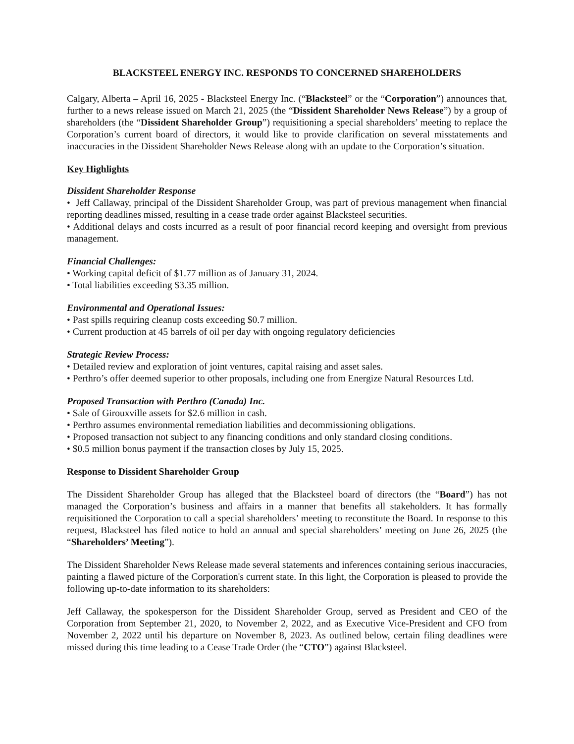BLACKSTEEL ENERGY INC. RESPONDS TO CONCERNED SHAREHOLDERS
Calgary, Alberta – April 16, 2025 - Blacksteel Energy Inc. (“Blacksteel” or the “Corporation”) announces that, further to a news release issued on March 21, 2025 (the “Dissident Shareholder News Release”) by a group of shareholders (the “Dissident Shareholder Group”) requisitioning a special shareholders’ meeting to replace the Corporation’s current board of directors, it would like to provide clarification on several misstatements and inaccuracies in the Dissident Shareholder News Release along with an update to the Corporation’s situation.
Key Highlights
Dissident Shareholder Response
• Jeff Callaway, principal of the Dissident Shareholder Group, was part of previous management when financial reporting deadlines missed, resulting in a cease trade order against Blacksteel securities.
• Additional delays and costs incurred as a result of poor financial record keeping and oversight from previous management.
Financial Challenges:
• Working capital deficit of $1.77 million as of January 31, 2024.
• Total liabilities exceeding $3.35 million.
Environmental and Operational Issues:
• Past spills requiring cleanup costs exceeding $0.7 million.
• Current production at 45 barrels of oil per day with ongoing regulatory deficiencies
Strategic Review Process:
• Detailed review and exploration of joint ventures, capital raising and asset sales.
• Perthro’s offer deemed superior to other proposals, including one from Energize Natural Resources Ltd.
Proposed Transaction with Perthro (Canada) Inc.
• Sale of Girouxville assets for $2.6 million in cash.
• Perthro assumes environmental remediation liabilities and decommissioning obligations.
• Proposed transaction not subject to any financing conditions and only standard closing conditions.
• $0.5 million bonus payment if the transaction closes by July 15, 2025.
Response to Dissident Shareholder Group
The Dissident Shareholder Group has alleged that the Blacksteel board of directors (the “Board”) has not managed the Corporation’s business and affairs in a manner that benefits all stakeholders. It has formally requisitioned the Corporation to call a special shareholders’ meeting to reconstitute the Board. In response to this request, Blacksteel has filed notice to hold an annual and special shareholders’ meeting on June 26, 2025 (the “Shareholders’ Meeting”).
The Dissident Shareholder News Release made several statements and inferences containing serious inaccuracies, painting a flawed picture of the Corporation's current state. In this light, the Corporation is pleased to provide the following up-to-date information to its shareholders:
Jeff Callaway, the spokesperson for the Dissident Shareholder Group, served as President and CEO of the Corporation from September 21, 2020, to November 2, 2022, and as Executive Vice-President and CFO from November 2, 2022 until his departure on November 8, 2023. As outlined below, certain filing deadlines were missed during this time leading to a Cease Trade Order (the “CTO”) against Blacksteel.